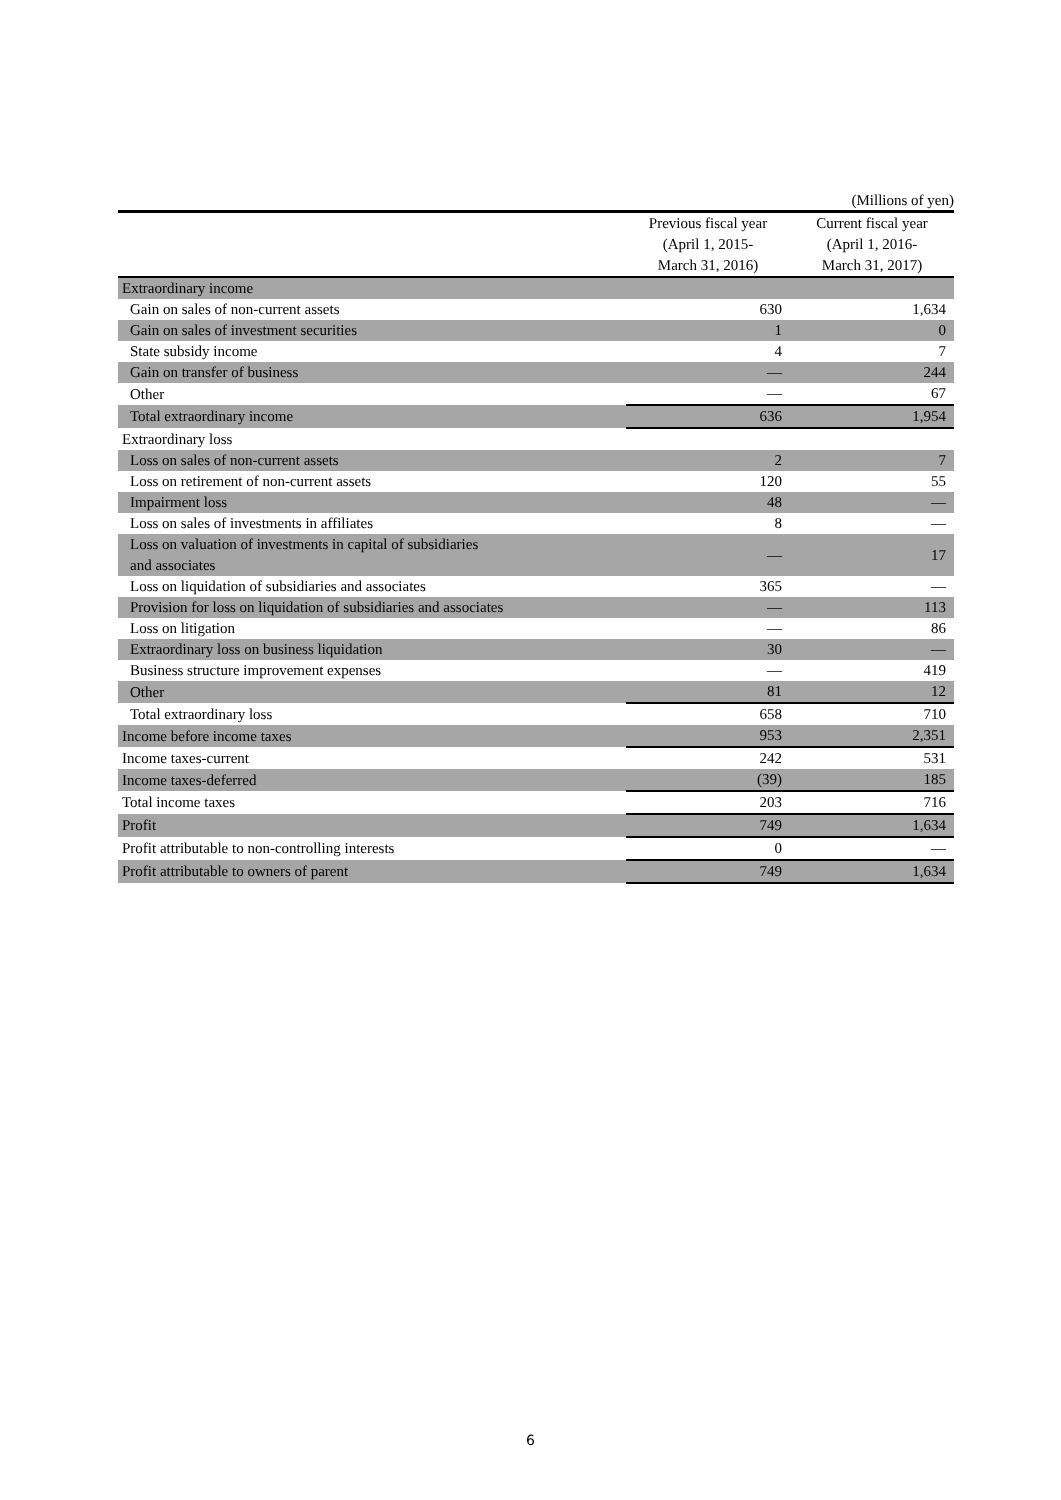(Millions of yen)
| | Previous fiscal year (April 1, 2015- March 31, 2016) | Current fiscal year (April 1, 2016- March 31, 2017) |
| --- | --- | --- |
| Extraordinary income | | |
| Gain on sales of non-current assets | 630 | 1,634 |
| Gain on sales of investment securities | 1 | 0 |
| State subsidy income | 4 | 7 |
| Gain on transfer of business | — | 244 |
| Other | — | 67 |
| Total extraordinary income | 636 | 1,954 |
| Extraordinary loss | | |
| Loss on sales of non-current assets | 2 | 7 |
| Loss on retirement of non-current assets | 120 | 55 |
| Impairment loss | 48 | — |
| Loss on sales of investments in affiliates | 8 | — |
| Loss on valuation of investments in capital of subsidiaries and associates | — | 17 |
| Loss on liquidation of subsidiaries and associates | 365 | — |
| Provision for loss on liquidation of subsidiaries and associates | — | 113 |
| Loss on litigation | — | 86 |
| Extraordinary loss on business liquidation | 30 | — |
| Business structure improvement expenses | — | 419 |
| Other | 81 | 12 |
| Total extraordinary loss | 658 | 710 |
| Income before income taxes | 953 | 2,351 |
| Income taxes-current | 242 | 531 |
| Income taxes-deferred | (39) | 185 |
| Total income taxes | 203 | 716 |
| Profit | 749 | 1,634 |
| Profit attributable to non-controlling interests | 0 | — |
| Profit attributable to owners of parent | 749 | 1,634 |
6